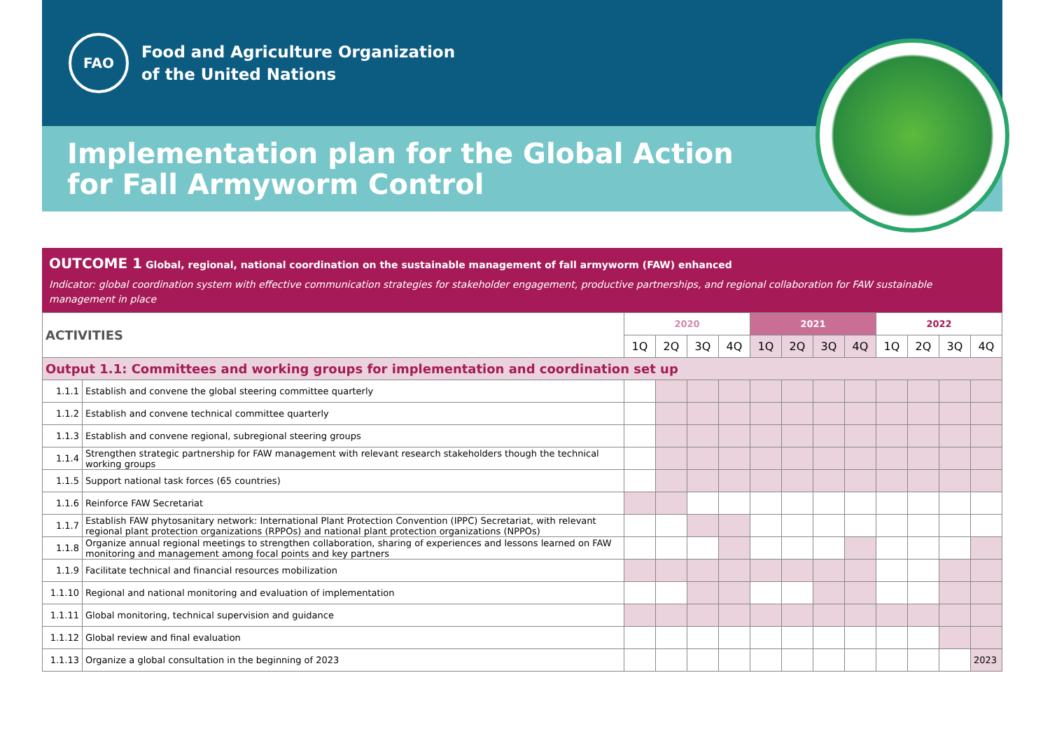FAO
Food and Agriculture Organization
of the United Nations
Implementation plan for the Global Action
for Fall Armyworm Control
OUTCOME 1 Global, regional, national coordination on the sustainable management of fall armyworm (FAW) enhanced
Indicator: global coordination system with effective communication strategies for stakeholder engagement, productive partnerships, and regional collaboration for FAW sustainable management in place
| ACTIVITIES | | 2020 | | | | 2021 | | | | 2022 | | | |
| --- | --- | --- | --- | --- | --- | --- | --- | --- | --- | --- | --- | --- | --- |
| | | 1Q | 2Q | 3Q | 4Q | 1Q | 2Q | 3Q | 4Q | 1Q | 2Q | 3Q | 4Q |
| Output 1.1: Committees and working groups for implementation and coordination set up | | | | | | | | | | | | | |
| 1.1.1 | Establish and convene the global steering committee quarterly | | | | | | | | | | | | |
| 1.1.2 | Establish and convene technical committee quarterly | | | | | | | | | | | | |
| 1.1.3 | Establish and convene regional, subregional steering groups | | | | | | | | | | | | |
| 1.1.4 | Strengthen strategic partnership for FAW management with relevant research stakeholders though the technical working groups | | | | | | | | | | | | |
| 1.1.5 | Support national task forces (65 countries) | | | | | | | | | | | | |
| 1.1.6 | Reinforce FAW Secretariat | | | | | | | | | | | | |
| 1.1.7 | Establish FAW phytosanitary network: International Plant Protection Convention (IPPC) Secretariat, with relevant regional plant protection organizations (RPPOs) and national plant protection organizations (NPPOs) | | | | | | | | | | | | |
| 1.1.8 | Organize annual regional meetings to strengthen collaboration, sharing of experiences and lessons learned on FAW monitoring and management among focal points and key partners | | | | | | | | | | | | |
| 1.1.9 | Facilitate technical and financial resources mobilization | | | | | | | | | | | | |
| 1.1.10 | Regional and national monitoring and evaluation of implementation | | | | | | | | | | | | |
| 1.1.11 | Global monitoring, technical supervision and guidance | | | | | | | | | | | | |
| 1.1.12 | Global review and final evaluation | | | | | | | | | | | | |
| 1.1.13 | Organize a global consultation in the beginning of 2023 | | | | | | | | | | | | 2023 |